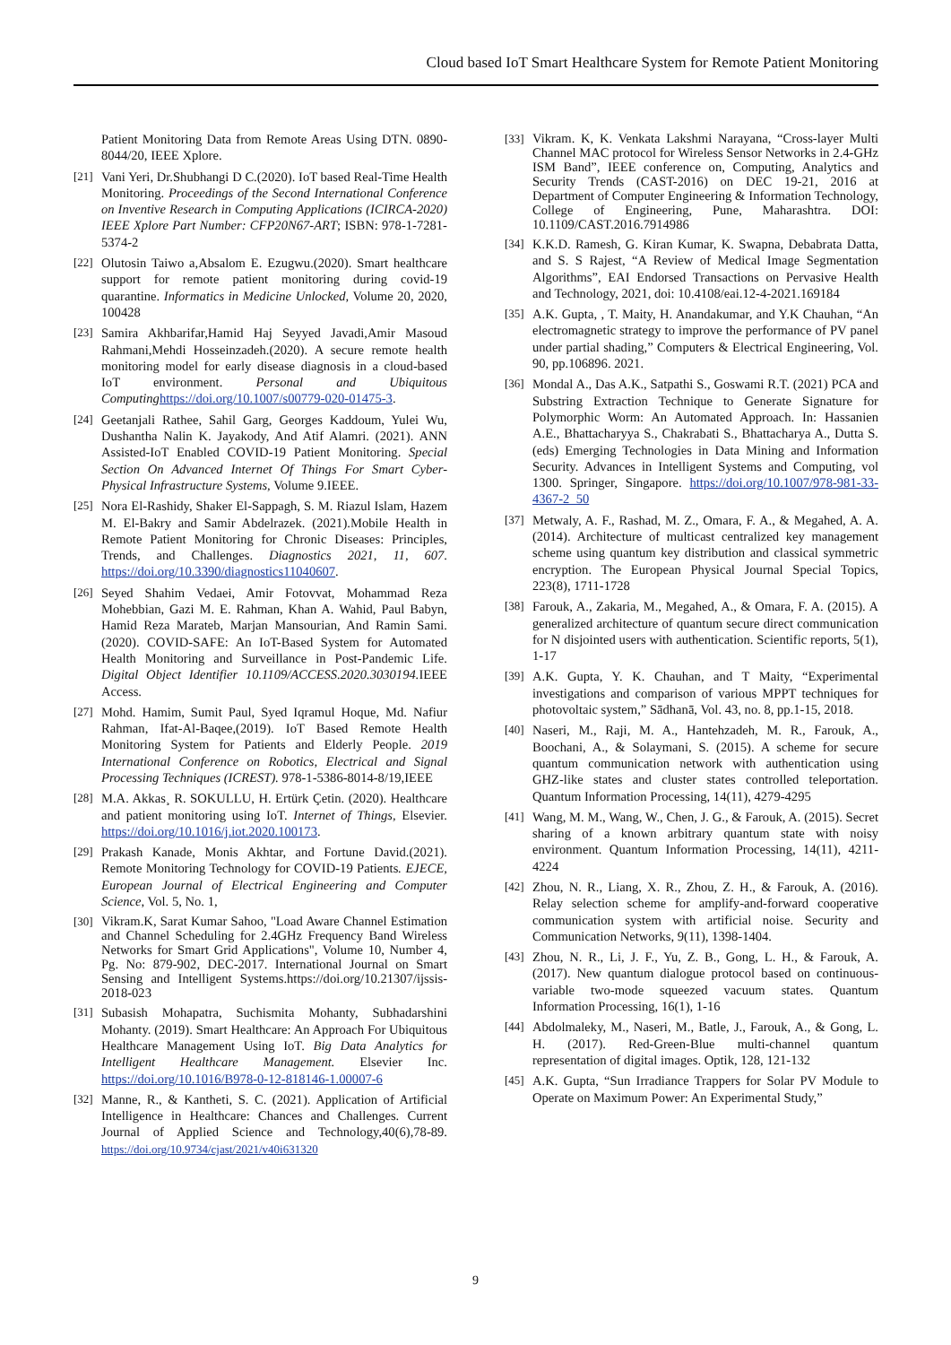Cloud based IoT Smart Healthcare System for Remote Patient Monitoring
Patient Monitoring Data from Remote Areas Using DTN. 0890-8044/20, IEEE Xplore.
[21] Vani Yeri, Dr.Shubhangi D C.(2020). IoT based Real-Time Health Monitoring. Proceedings of the Second International Conference on Inventive Research in Computing Applications (ICIRCA-2020) IEEE Xplore Part Number: CFP20N67-ART; ISBN: 978-1-7281-5374-2
[22] Olutosin Taiwo a,Absalom E. Ezugwu.(2020). Smart healthcare support for remote patient monitoring during covid-19 quarantine. Informatics in Medicine Unlocked, Volume 20, 2020, 100428
[23] Samira Akhbarifar,Hamid Haj Seyyed Javadi,Amir Masoud Rahmani,Mehdi Hosseinzadeh.(2020). A secure remote health monitoring model for early disease diagnosis in a cloud-based IoT environment. Personal and Ubiquitous Computing https://doi.org/10.1007/s00779-020-01475-3.
[24] Geetanjali Rathee, Sahil Garg, Georges Kaddoum, Yulei Wu, Dushantha Nalin K. Jayakody, And Atif Alamri. (2021). ANN Assisted-IoT Enabled COVID-19 Patient Monitoring. Special Section On Advanced Internet Of Things For Smart Cyber-Physical Infrastructure Systems, Volume 9.IEEE.
[25] Nora El-Rashidy, Shaker El-Sappagh, S. M. Riazul Islam, Hazem M. El-Bakry and Samir Abdelrazek. (2021).Mobile Health in Remote Patient Monitoring for Chronic Diseases: Principles, Trends, and Challenges. Diagnostics 2021, 11, 607. https://doi.org/10.3390/diagnostics11040607.
[26] Seyed Shahim Vedaei, Amir Fotovvat, Mohammad Reza Mohebbian, Gazi M. E. Rahman, Khan A. Wahid, Paul Babyn, Hamid Reza Marateb, Marjan Mansourian, And Ramin Sami. (2020). COVID-SAFE: An IoT-Based System for Automated Health Monitoring and Surveillance in Post-Pandemic Life. Digital Object Identifier 10.1109/ACCESS.2020.3030194. IEEE Access.
[27] Mohd. Hamim, Sumit Paul, Syed Iqramul Hoque, Md. Nafiur Rahman, Ifat-Al-Baqee,(2019). IoT Based Remote Health Monitoring System for Patients and Elderly People. 2019 International Conference on Robotics, Electrical and Signal Processing Techniques (ICREST). 978-1-5386-8014-8/19,IEEE
[28] M.A. Akkas¸ R. SOKULLU, H. Ertürk Çetin. (2020). Healthcare and patient monitoring using IoT. Internet of Things, Elsevier. https://doi.org/10.1016/j.iot.2020.100173.
[29] Prakash Kanade, Monis Akhtar, and Fortune David.(2021). Remote Monitoring Technology for COVID-19 Patients. EJECE, European Journal of Electrical Engineering and Computer Science, Vol. 5, No. 1,
[30] Vikram.K, Sarat Kumar Sahoo, "Load Aware Channel Estimation and Channel Scheduling for 2.4GHz Frequency Band Wireless Networks for Smart Grid Applications", Volume 10, Number 4, Pg. No: 879-902, DEC-2017. International Journal on Smart Sensing and Intelligent Systems.https://doi.org/10.21307/ijssis-2018-023
[31] Subasish Mohapatra, Suchismita Mohanty, Subhadarshini Mohanty. (2019). Smart Healthcare: An Approach For Ubiquitous Healthcare Management Using IoT. Big Data Analytics for Intelligent Healthcare Management. Elsevier Inc. https://doi.org/10.1016/B978-0-12-818146-1.00007-6
[32] Manne, R., & Kantheti, S. C. (2021). Application of Artificial Intelligence in Healthcare: Chances and Challenges. Current Journal of Applied Science and Technology,40(6),78-89. https://doi.org/10.9734/cjast/2021/v40i631320
[33] Vikram. K, K. Venkata Lakshmi Narayana, “Cross-layer Multi Channel MAC protocol for Wireless Sensor Networks in 2.4-GHz ISM Band”, IEEE conference on, Computing, Analytics and Security Trends (CAST-2016) on DEC 19-21, 2016 at Department of Computer Engineering & Information Technology, College of Engineering, Pune, Maharashtra. DOI: 10.1109/CAST.2016.7914986
[34] K.K.D. Ramesh, G. Kiran Kumar, K. Swapna, Debabrata Datta, and S. S Rajest, “A Review of Medical Image Segmentation Algorithms”, EAI Endorsed Transactions on Pervasive Health and Technology, 2021, doi: 10.4108/eai.12-4-2021.169184
[35] A.K. Gupta, , T. Maity, H. Anandakumar, and Y.K Chauhan, “An electromagnetic strategy to improve the performance of PV panel under partial shading,” Computers & Electrical Engineering, Vol. 90, pp.106896. 2021.
[36] Mondal A., Das A.K., Satpathi S., Goswami R.T. (2021) PCA and Substring Extraction Technique to Generate Signature for Polymorphic Worm: An Automated Approach. In: Hassanien A.E., Bhattacharyya S., Chakrabati S., Bhattacharya A., Dutta S. (eds) Emerging Technologies in Data Mining and Information Security. Advances in Intelligent Systems and Computing, vol 1300. Springer, Singapore. https://doi.org/10.1007/978-981-33-4367-2_50
[37] Metwaly, A. F., Rashad, M. Z., Omara, F. A., & Megahed, A. A. (2014). Architecture of multicast centralized key management scheme using quantum key distribution and classical symmetric encryption. The European Physical Journal Special Topics, 223(8), 1711-1728
[38] Farouk, A., Zakaria, M., Megahed, A., & Omara, F. A. (2015). A generalized architecture of quantum secure direct communication for N disjointed users with authentication. Scientific reports, 5(1), 1-17
[39] A.K. Gupta, Y. K. Chauhan, and T Maity, “Experimental investigations and comparison of various MPPT techniques for photovoltaic system,” Sādhanā, Vol. 43, no. 8, pp.1-15, 2018.
[40] Naseri, M., Raji, M. A., Hantehzadeh, M. R., Farouk, A., Boochani, A., & Solaymani, S. (2015). A scheme for secure quantum communication network with authentication using GHZ-like states and cluster states controlled teleportation. Quantum Information Processing, 14(11), 4279-4295
[41] Wang, M. M., Wang, W., Chen, J. G., & Farouk, A. (2015). Secret sharing of a known arbitrary quantum state with noisy environment. Quantum Information Processing, 14(11), 4211-4224
[42] Zhou, N. R., Liang, X. R., Zhou, Z. H., & Farouk, A. (2016). Relay selection scheme for amplify-and-forward cooperative communication system with artificial noise. Security and Communication Networks, 9(11), 1398-1404.
[43] Zhou, N. R., Li, J. F., Yu, Z. B., Gong, L. H., & Farouk, A. (2017). New quantum dialogue protocol based on continuous-variable two-mode squeezed vacuum states. Quantum Information Processing, 16(1), 1-16
[44] Abdolmaleky, M., Naseri, M., Batle, J., Farouk, A., & Gong, L. H. (2017). Red-Green-Blue multi-channel quantum representation of digital images. Optik, 128, 121-132
[45] A.K. Gupta, “Sun Irradiance Trappers for Solar PV Module to Operate on Maximum Power: An Experimental Study,”
9